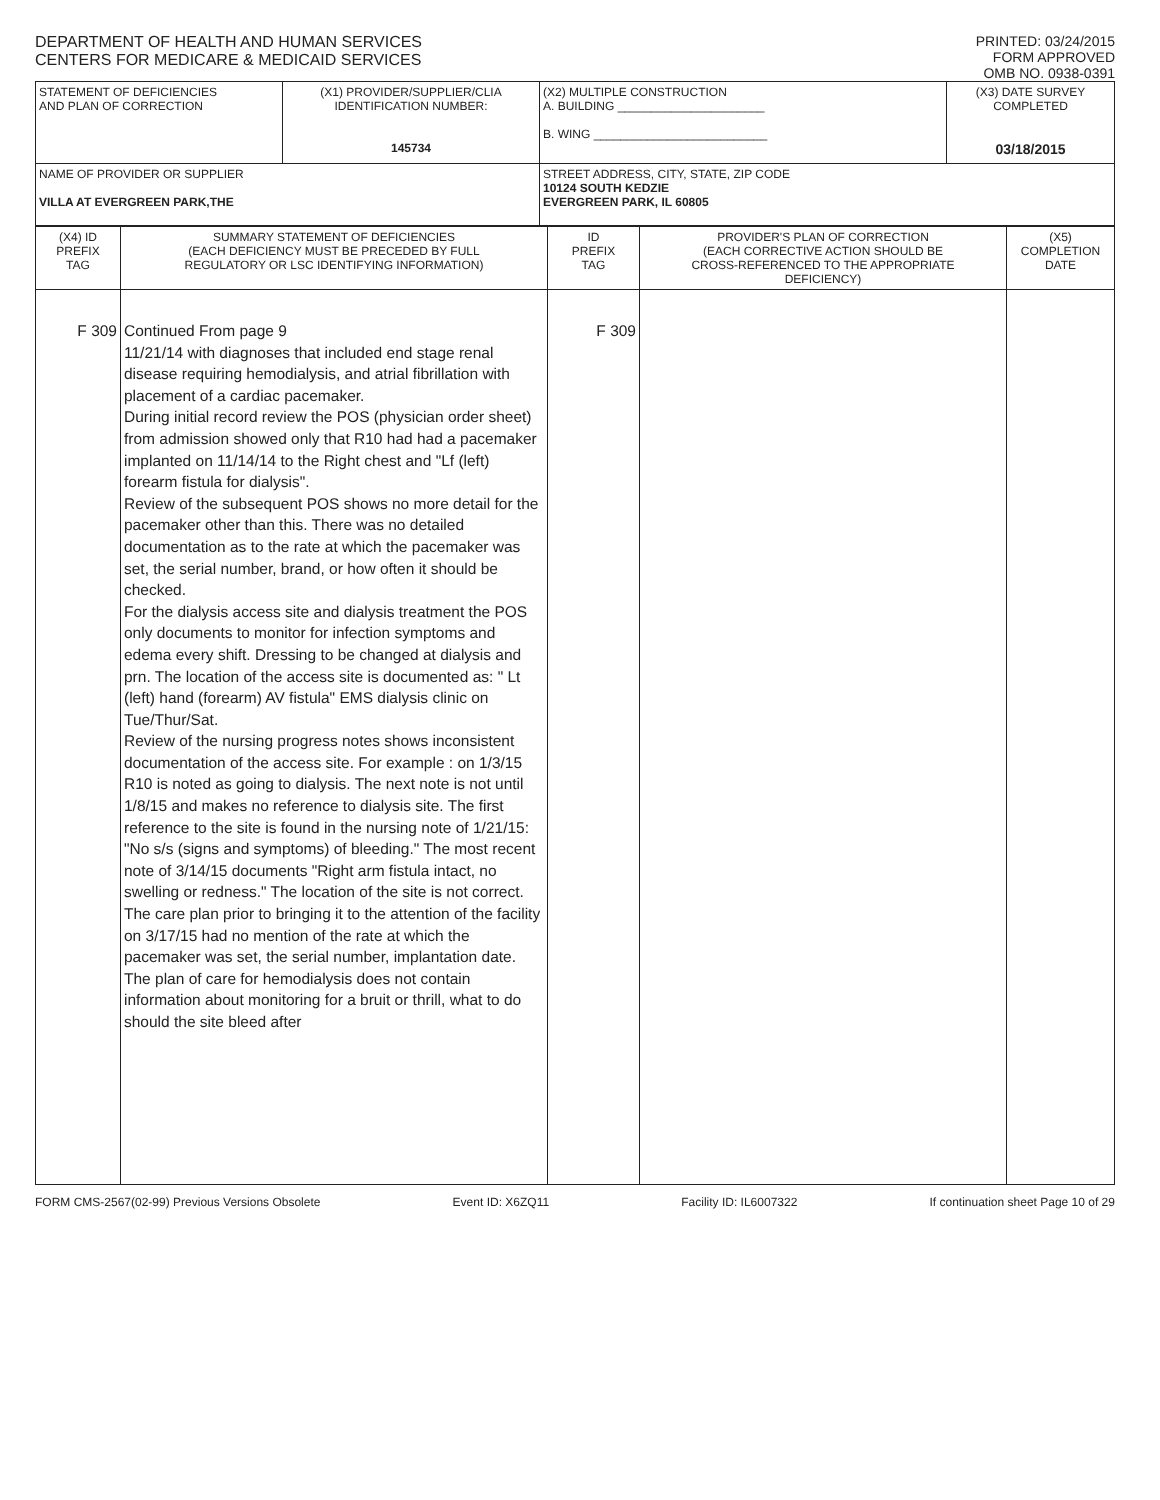DEPARTMENT OF HEALTH AND HUMAN SERVICES
CENTERS FOR MEDICARE & MEDICAID SERVICES
PRINTED: 03/24/2015
FORM APPROVED
OMB NO. 0938-0391
| STATEMENT OF DEFICIENCIES AND PLAN OF CORRECTION | (X1) PROVIDER/SUPPLIER/CLIA IDENTIFICATION NUMBER: 145734 | (X2) MULTIPLE CONSTRUCTION A. BUILDING ______________________ B. WING __________________________ | (X3) DATE SURVEY COMPLETED 03/18/2015 |
| NAME OF PROVIDER OR SUPPLIER VILLA AT EVERGREEN PARK,THE | | STREET ADDRESS, CITY, STATE, ZIP CODE 10124 SOUTH KEDZIE EVERGREEN PARK, IL 60805 | |
| (X4) ID PREFIX TAG | SUMMARY STATEMENT OF DEFICIENCIES (EACH DEFICIENCY MUST BE PRECEDED BY FULL REGULATORY OR LSC IDENTIFYING INFORMATION) | ID PREFIX TAG | PROVIDER'S PLAN OF CORRECTION (EACH CORRECTIVE ACTION SHOULD BE CROSS-REFERENCED TO THE APPROPRIATE DEFICIENCY) | (X5) COMPLETION DATE |
| --- | --- | --- | --- | --- |
| F 309 | Continued From page 9 11/21/14 with diagnoses that included end stage renal disease requiring hemodialysis, and atrial fibrillation with placement of a cardiac pacemaker. During initial record review the POS (physician order sheet) from admission showed only that R10 had had a pacemaker implanted on 11/14/14 to the Right chest and "Lf (left) forearm fistula for dialysis". Review of the subsequent POS shows no more detail for the pacemaker other than this. There was no detailed documentation as to the rate at which the pacemaker was set, the serial number, brand, or how often it should be checked. For the dialysis access site and dialysis treatment the POS only documents to monitor for infection symptoms and edema every shift. Dressing to be changed at dialysis and prn. The location of the access site is documented as: " Lt (left) hand (forearm) AV fistula" EMS dialysis clinic on Tue/Thur/Sat. Review of the nursing progress notes shows inconsistent documentation of the access site. For example : on 1/3/15 R10 is noted as going to dialysis. The next note is not until 1/8/15 and makes no reference to dialysis site. The first reference to the site is found in the nursing note of 1/21/15: "No s/s (signs and symptoms) of bleeding." The most recent note of 3/14/15 documents "Right arm fistula intact, no swelling or redness." The location of the site is not correct. The care plan prior to bringing it to the attention of the facility on 3/17/15 had no mention of the rate at which the pacemaker was set, the serial number, implantation date. The plan of care for hemodialysis does not contain information about monitoring for a bruit or thrill, what to do should the site bleed after | F 309 | | |
FORM CMS-2567(02-99) Previous Versions Obsolete Event ID: X6ZQ11 Facility ID: IL6007322 If continuation sheet Page 10 of 29